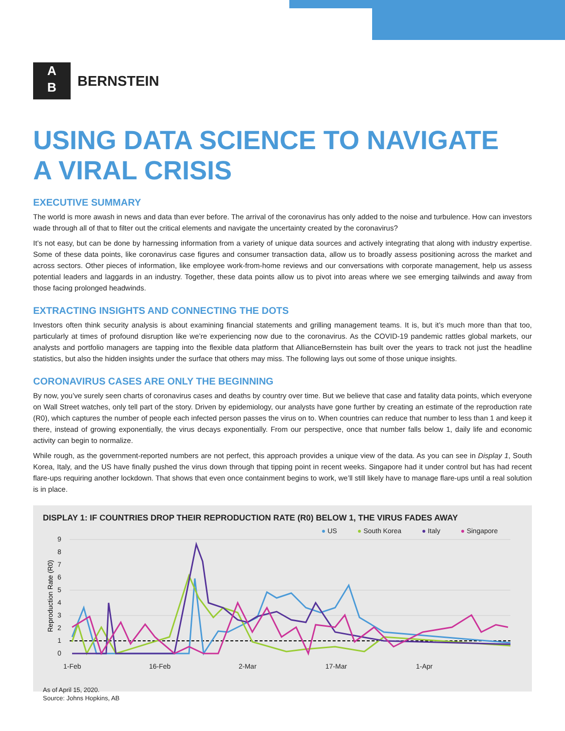A
B
BERNSTEIN
USING DATA SCIENCE TO NAVIGATE
A VIRAL CRISIS
EXECUTIVE SUMMARY
The world is more awash in news and data than ever before. The arrival of the coronavirus has only added to the noise and turbulence. How can investors wade through all of that to filter out the critical elements and navigate the uncertainty created by the coronavirus?
It’s not easy, but can be done by harnessing information from a variety of unique data sources and actively integrating that along with industry expertise. Some of these data points, like coronavirus case figures and consumer transaction data, allow us to broadly assess positioning across the market and across sectors. Other pieces of information, like employee work-from-home reviews and our conversations with corporate management, help us assess potential leaders and laggards in an industry. Together, these data points allow us to pivot into areas where we see emerging tailwinds and away from those facing prolonged headwinds.
EXTRACTING INSIGHTS AND CONNECTING THE DOTS
Investors often think security analysis is about examining financial statements and grilling management teams. It is, but it’s much more than that too, particularly at times of profound disruption like we’re experiencing now due to the coronavirus. As the COVID-19 pandemic rattles global markets, our analysts and portfolio managers are tapping into the flexible data platform that AllianceBernstein has built over the years to track not just the headline statistics, but also the hidden insights under the surface that others may miss. The following lays out some of those unique insights.
CORONAVIRUS CASES ARE ONLY THE BEGINNING
By now, you’ve surely seen charts of coronavirus cases and deaths by country over time. But we believe that case and fatality data points, which everyone on Wall Street watches, only tell part of the story. Driven by epidemiology, our analysts have gone further by creating an estimate of the reproduction rate (R0), which captures the number of people each infected person passes the virus on to. When countries can reduce that number to less than 1 and keep it there, instead of growing exponentially, the virus decays exponentially. From our perspective, once that number falls below 1, daily life and economic activity can begin to normalize.
While rough, as the government-reported numbers are not perfect, this approach provides a unique view of the data. As you can see in Display 1, South Korea, Italy, and the US have finally pushed the virus down through that tipping point in recent weeks. Singapore had it under control but has had recent flare-ups requiring another lockdown. That shows that even once containment begins to work, we’ll still likely have to manage flare-ups until a real solution is in place.
DISPLAY 1: IF COUNTRIES DROP THEIR REPRODUCTION RATE (R0) BELOW 1, THE VIRUS FADES AWAY
● US ● South Korea ● Italy ● Singapore
Reproduction Rate (R0)
9
8
7
6
5
4
3
2
1
0
1-Feb
16-Feb
2-Mar
17-Mar
1-Apr
As of April 15, 2020.
Source: Johns Hopkins, AB